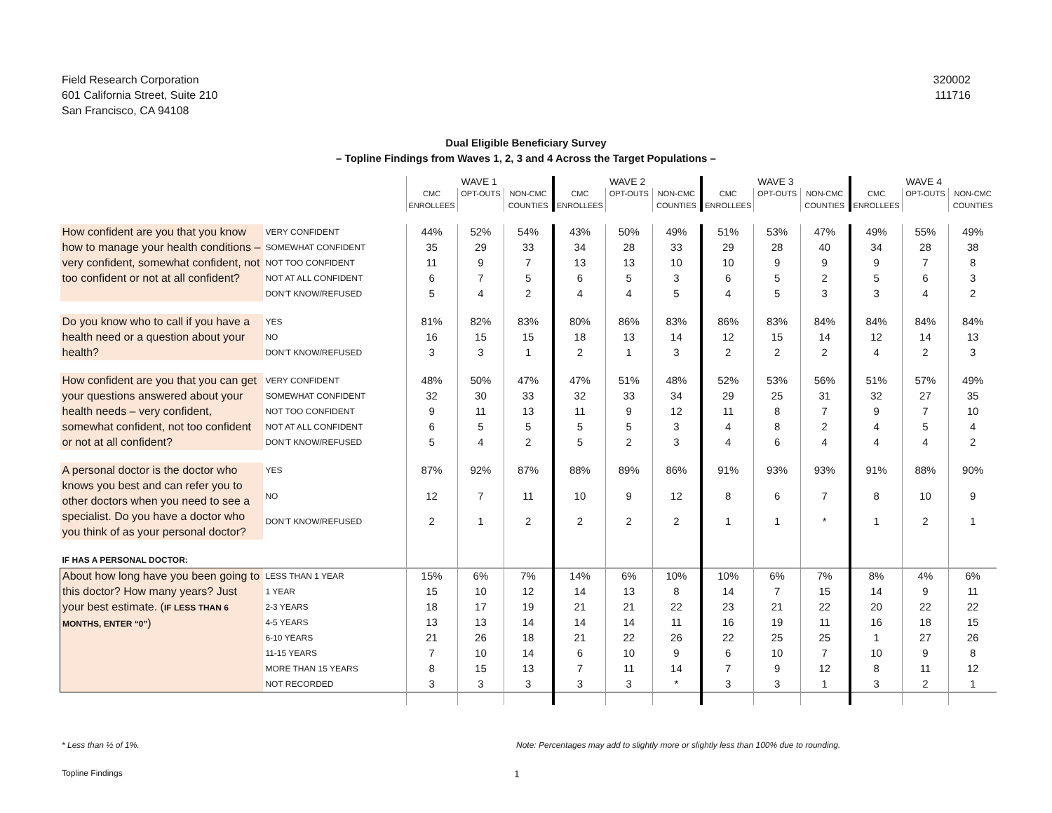Field Research Corporation
601 California Street, Suite 210
San Francisco, CA 94108
320002
111716
Dual Eligible Beneficiary Survey
– Topline Findings from Waves 1, 2, 3 and 4 Across the Target Populations –
| | | WAVE 1 | | | WAVE 2 | | | WAVE 3 | | | WAVE 4 | | |
| --- | --- | --- | --- | --- | --- | --- | --- | --- | --- | --- | --- | --- | --- |
| | | CMC ENROLLEES | OPT-OUTS | NON-CMC COUNTIES | CMC ENROLLEES | OPT-OUTS | NON-CMC COUNTIES | CMC ENROLLEES | OPT-OUTS | NON-CMC COUNTIES | CMC ENROLLEES | OPT-OUTS | NON-CMC COUNTIES |
| How confident are you that you know how to manage your health conditions – very confident, somewhat confident, not too confident or not at all confident? | VERY CONFIDENT | 44% | 52% | 54% | 43% | 50% | 49% | 51% | 53% | 47% | 49% | 55% | 49% |
| | SOMEWHAT CONFIDENT | 35 | 29 | 33 | 34 | 28 | 33 | 29 | 28 | 40 | 34 | 28 | 38 |
| | NOT TOO CONFIDENT | 11 | 9 | 7 | 13 | 13 | 10 | 10 | 9 | 9 | 9 | 7 | 8 |
| | NOT AT ALL CONFIDENT | 6 | 7 | 5 | 6 | 5 | 3 | 6 | 5 | 2 | 5 | 6 | 3 |
| | DON’T KNOW/REFUSED | 5 | 4 | 2 | 4 | 4 | 5 | 4 | 5 | 3 | 3 | 4 | 2 |
| Do you know who to call if you have a health need or a question about your health? | YES | 81% | 82% | 83% | 80% | 86% | 83% | 86% | 83% | 84% | 84% | 84% | 84% |
| | NO | 16 | 15 | 15 | 18 | 13 | 14 | 12 | 15 | 14 | 12 | 14 | 13 |
| | DON’T KNOW/REFUSED | 3 | 3 | 1 | 2 | 1 | 3 | 2 | 2 | 2 | 4 | 2 | 3 |
| How confident are you that you can get your questions answered about your health needs – very confident, somewhat confident, not too confident or not at all confident? | VERY CONFIDENT | 48% | 50% | 47% | 47% | 51% | 48% | 52% | 53% | 56% | 51% | 57% | 49% |
| | SOMEWHAT CONFIDENT | 32 | 30 | 33 | 32 | 33 | 34 | 29 | 25 | 31 | 32 | 27 | 35 |
| | NOT TOO CONFIDENT | 9 | 11 | 13 | 11 | 9 | 12 | 11 | 8 | 7 | 9 | 7 | 10 |
| | NOT AT ALL CONFIDENT | 6 | 5 | 5 | 5 | 5 | 3 | 4 | 8 | 2 | 4 | 5 | 4 |
| | DON’T KNOW/REFUSED | 5 | 4 | 2 | 5 | 2 | 3 | 4 | 6 | 4 | 4 | 4 | 2 |
| A personal doctor is the doctor who knows you best and can refer you to other doctors when you need to see a specialist. Do you have a doctor who you think of as your personal doctor? | YES | 87% | 92% | 87% | 88% | 89% | 86% | 91% | 93% | 93% | 91% | 88% | 90% |
| | NO | 12 | 7 | 11 | 10 | 9 | 12 | 8 | 6 | 7 | 8 | 10 | 9 |
| | DON’T KNOW/REFUSED | 2 | 1 | 2 | 2 | 2 | 2 | 1 | 1 | * | 1 | 2 | 1 |
| IF HAS A PERSONAL DOCTOR: | | | | | | | | | | | | | |
| About how long have you been going to this doctor? How many years? Just your best estimate. ( IF LESS THAN 6 MONTHS, ENTER “0” ) | LESS THAN 1 YEAR | 15% | 6% | 7% | 14% | 6% | 10% | 10% | 6% | 7% | 8% | 4% | 6% |
| | 1 YEAR | 15 | 10 | 12 | 14 | 13 | 8 | 14 | 7 | 15 | 14 | 9 | 11 |
| | 2-3 YEARS | 18 | 17 | 19 | 21 | 21 | 22 | 23 | 21 | 22 | 20 | 22 | 22 |
| | 4-5 YEARS | 13 | 13 | 14 | 14 | 14 | 11 | 16 | 19 | 11 | 16 | 18 | 15 |
| | 6-10 YEARS | 21 | 26 | 18 | 21 | 22 | 26 | 22 | 25 | 25 | 1 | 27 | 26 |
| | 11-15 YEARS | 7 | 10 | 14 | 6 | 10 | 9 | 6 | 10 | 7 | 10 | 9 | 8 |
| | MORE THAN 15 YEARS | 8 | 15 | 13 | 7 | 11 | 14 | 7 | 9 | 12 | 8 | 11 | 12 |
| | NOT RECORDED | 3 | 3 | 3 | 3 | 3 | * | 3 | 3 | 1 | 3 | 2 | 1 |
* Less than ½ of 1%. Note: Percentages may add to slightly more or slightly less than 100% due to rounding.
Topline Findings
1